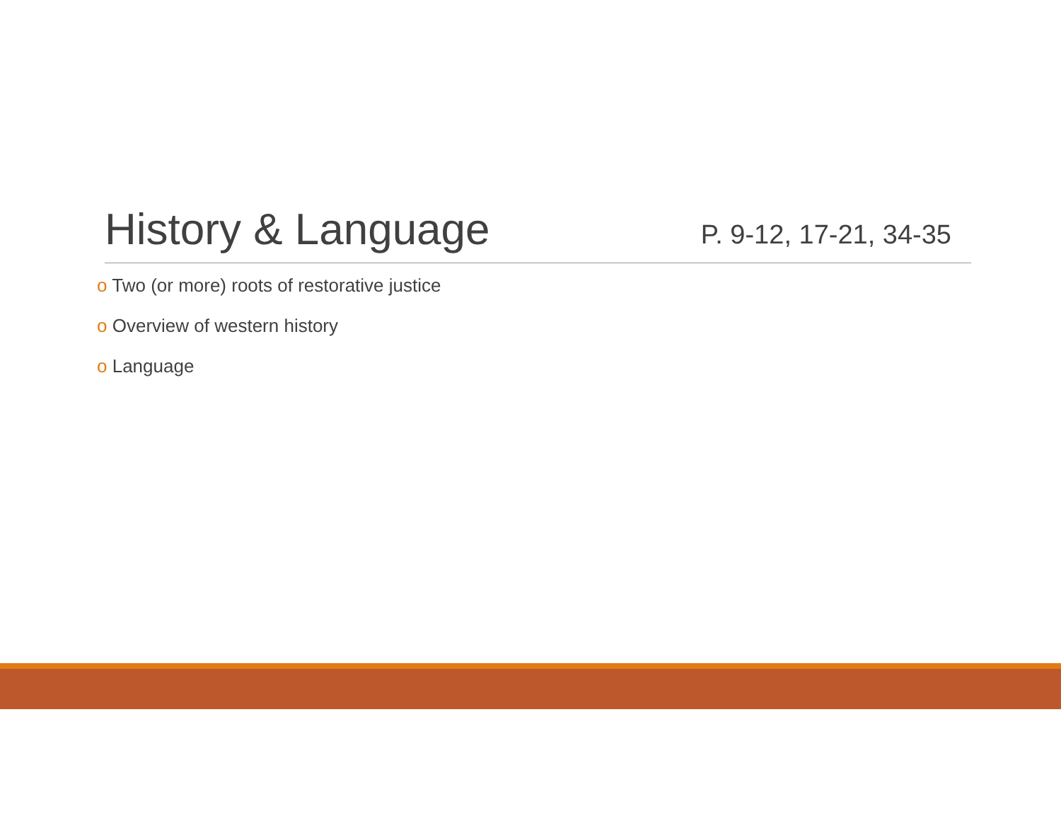History & Language
P. 9-12, 17-21, 34-35
o Two (or more) roots of restorative justice
o Overview of western history
o Language